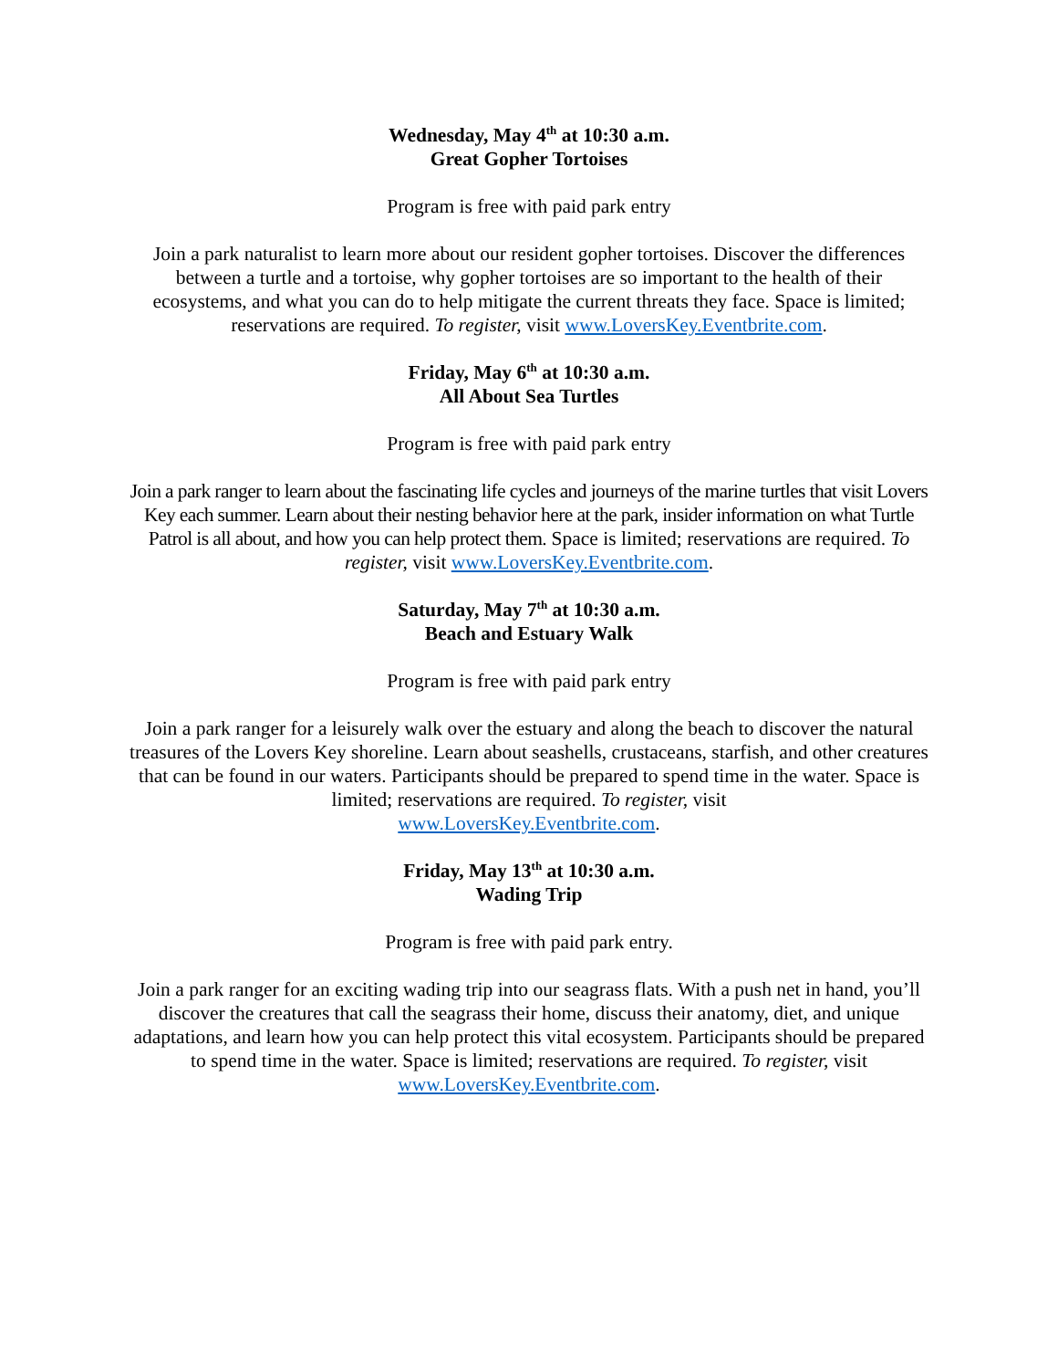Wednesday, May 4<sup>th</sup> at 10:30 a.m.
Great Gopher Tortoises
Program is free with paid park entry
Join a park naturalist to learn more about our resident gopher tortoises. Discover the differences between a turtle and a tortoise, why gopher tortoises are so important to the health of their ecosystems, and what you can do to help mitigate the current threats they face. Space is limited; reservations are required. To register, visit www.LoversKey.Eventbrite.com.
Friday, May 6<sup>th</sup> at 10:30 a.m.
All About Sea Turtles
Program is free with paid park entry
Join a park ranger to learn about the fascinating life cycles and journeys of the marine turtles that visit Lovers Key each summer. Learn about their nesting behavior here at the park, insider information on what Turtle Patrol is all about, and how you can help protect them. Space is limited; reservations are required. To register, visit www.LoversKey.Eventbrite.com.
Saturday, May 7<sup>th</sup> at 10:30 a.m.
Beach and Estuary Walk
Program is free with paid park entry
Join a park ranger for a leisurely walk over the estuary and along the beach to discover the natural treasures of the Lovers Key shoreline. Learn about seashells, crustaceans, starfish, and other creatures that can be found in our waters. Participants should be prepared to spend time in the water. Space is limited; reservations are required. To register, visit
www.LoversKey.Eventbrite.com.
Friday, May 13<sup>th</sup> at 10:30 a.m.
Wading Trip
Program is free with paid park entry.
Join a park ranger for an exciting wading trip into our seagrass flats. With a push net in hand, you’ll discover the creatures that call the seagrass their home, discuss their anatomy, diet, and unique adaptations, and learn how you can help protect this vital ecosystem. Participants should be prepared to spend time in the water. Space is limited; reservations are required. To register, visit www.LoversKey.Eventbrite.com.